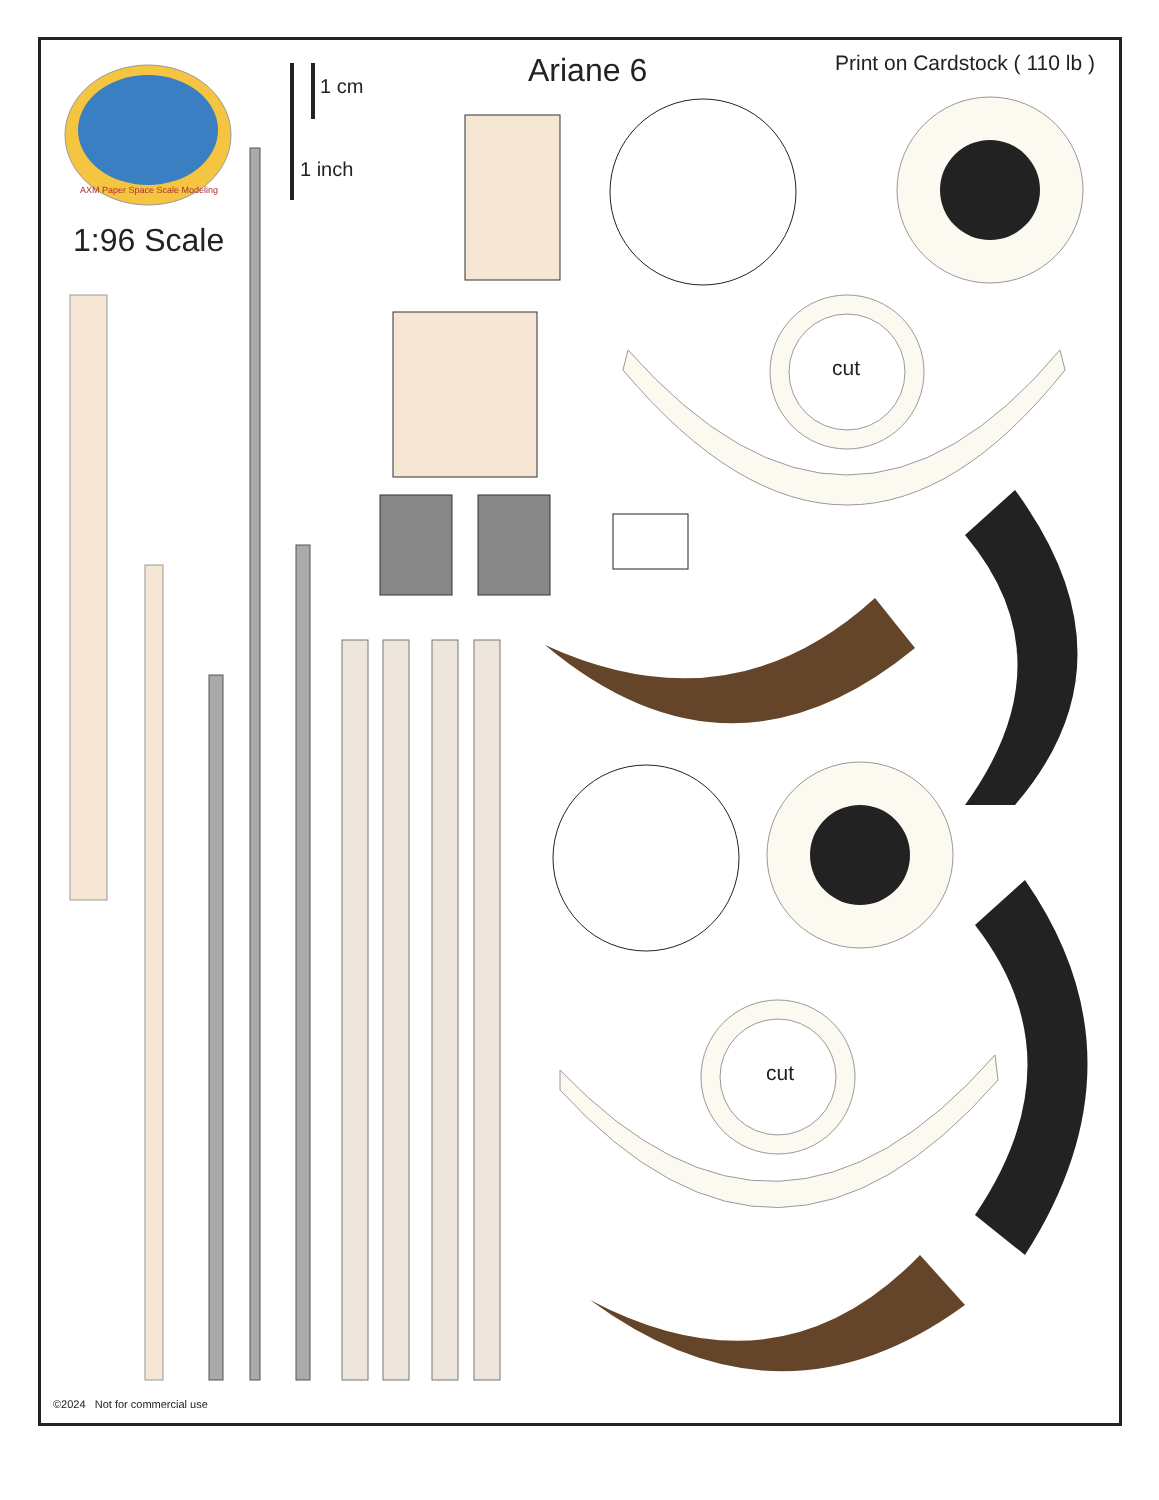AXM Paper Space Scale Modeling
1:96 Scale
1 cm
1 inch
Ariane 6 Print on Cardstock ( 110 lb )
cut
cut
©2024 Not for commercial use